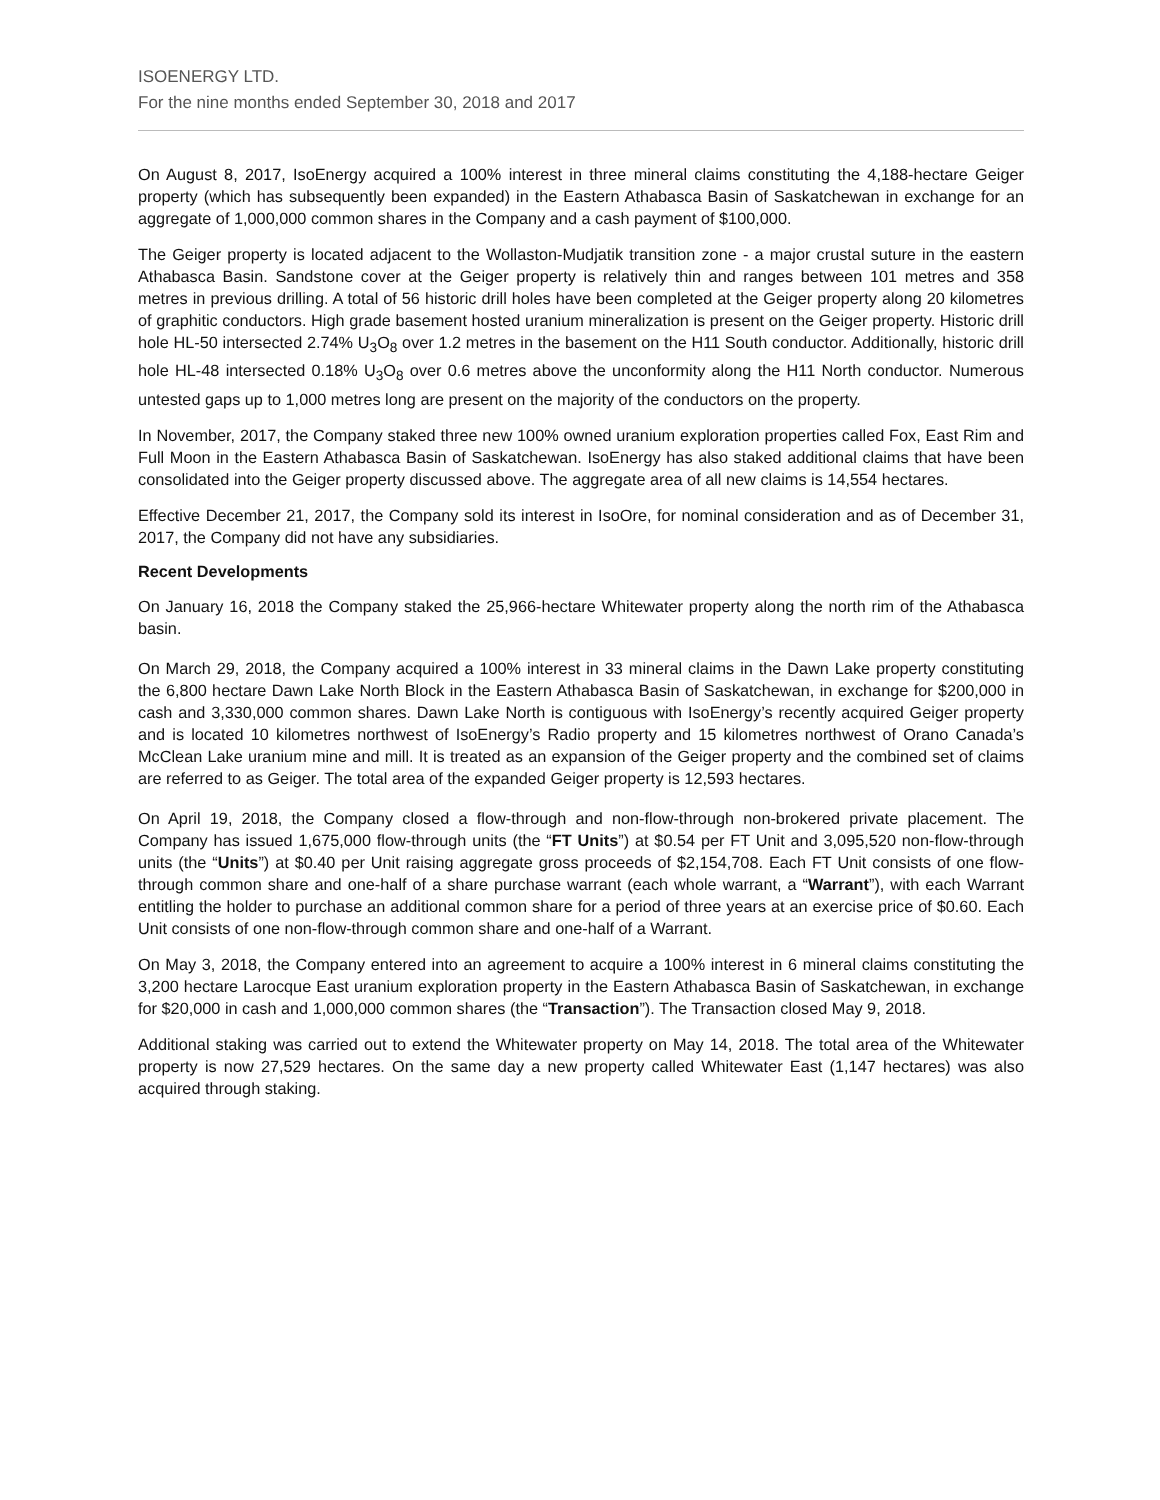ISOENERGY LTD.
For the nine months ended September 30, 2018 and 2017
On August 8, 2017, IsoEnergy acquired a 100% interest in three mineral claims constituting the 4,188-hectare Geiger property (which has subsequently been expanded) in the Eastern Athabasca Basin of Saskatchewan in exchange for an aggregate of 1,000,000 common shares in the Company and a cash payment of $100,000.
The Geiger property is located adjacent to the Wollaston-Mudjatik transition zone - a major crustal suture in the eastern Athabasca Basin. Sandstone cover at the Geiger property is relatively thin and ranges between 101 metres and 358 metres in previous drilling. A total of 56 historic drill holes have been completed at the Geiger property along 20 kilometres of graphitic conductors. High grade basement hosted uranium mineralization is present on the Geiger property. Historic drill hole HL-50 intersected 2.74% U<sub>3</sub>O<sub>8</sub> over 1.2 metres in the basement on the H11 South conductor. Additionally, historic drill hole HL-48 intersected 0.18% U<sub>3</sub>O<sub>8</sub> over 0.6 metres above the unconformity along the H11 North conductor. Numerous untested gaps up to 1,000 metres long are present on the majority of the conductors on the property.
In November, 2017, the Company staked three new 100% owned uranium exploration properties called Fox, East Rim and Full Moon in the Eastern Athabasca Basin of Saskatchewan. IsoEnergy has also staked additional claims that have been consolidated into the Geiger property discussed above. The aggregate area of all new claims is 14,554 hectares.
Effective December 21, 2017, the Company sold its interest in IsoOre, for nominal consideration and as of December 31, 2017, the Company did not have any subsidiaries.
Recent Developments
On January 16, 2018 the Company staked the 25,966-hectare Whitewater property along the north rim of the Athabasca basin.
On March 29, 2018, the Company acquired a 100% interest in 33 mineral claims in the Dawn Lake property constituting the 6,800 hectare Dawn Lake North Block in the Eastern Athabasca Basin of Saskatchewan, in exchange for $200,000 in cash and 3,330,000 common shares. Dawn Lake North is contiguous with IsoEnergy’s recently acquired Geiger property and is located 10 kilometres northwest of IsoEnergy’s Radio property and 15 kilometres northwest of Orano Canada’s McClean Lake uranium mine and mill. It is treated as an expansion of the Geiger property and the combined set of claims are referred to as Geiger. The total area of the expanded Geiger property is 12,593 hectares.
On April 19, 2018, the Company closed a flow-through and non-flow-through non-brokered private placement. The Company has issued 1,675,000 flow-through units (the “FT Units”) at $0.54 per FT Unit and 3,095,520 non-flow-through units (the “Units”) at $0.40 per Unit raising aggregate gross proceeds of $2,154,708. Each FT Unit consists of one flow-through common share and one-half of a share purchase warrant (each whole warrant, a “Warrant”), with each Warrant entitling the holder to purchase an additional common share for a period of three years at an exercise price of $0.60. Each Unit consists of one non-flow-through common share and one-half of a Warrant.
On May 3, 2018, the Company entered into an agreement to acquire a 100% interest in 6 mineral claims constituting the 3,200 hectare Larocque East uranium exploration property in the Eastern Athabasca Basin of Saskatchewan, in exchange for $20,000 in cash and 1,000,000 common shares (the “Transaction”). The Transaction closed May 9, 2018.
Additional staking was carried out to extend the Whitewater property on May 14, 2018. The total area of the Whitewater property is now 27,529 hectares. On the same day a new property called Whitewater East (1,147 hectares) was also acquired through staking.